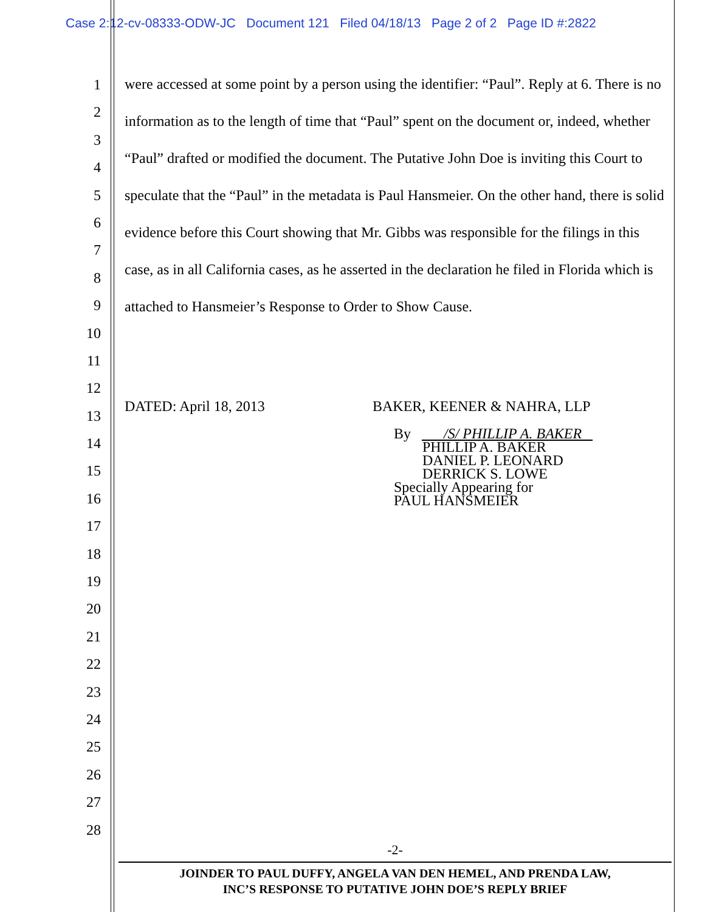Case 2:12-cv-08333-ODW-JC Document 121 Filed 04/18/13 Page 2 of 2 Page ID #:2822
1
2
3
4
5
6
7
8
9
10
11
12
13
14
15
16
17
18
19
20
21
22
23
24
25
26
27
28
were accessed at some point by a person using the identifier: “Paul”. Reply at 6. There is no information as to the length of time that “Paul” spent on the document or, indeed, whether “Paul” drafted or modified the document. The Putative John Doe is inviting this Court to speculate that the “Paul” in the metadata is Paul Hansmeier. On the other hand, there is solid evidence before this Court showing that Mr. Gibbs was responsible for the filings in this case, as in all California cases, as he asserted in the declaration he filed in Florida which is attached to Hansmeier’s Response to Order to Show Cause.
DATED: April 18, 2013 BAKER, KEENER & NAHRA, LLP
By /S/ PHILLIP A. BAKER
PHILLIP A. BAKER
DANIEL P. LEONARD
DERRICK S. LOWE
Specially Appearing for
PAUL HANSMEIER
-2-
JOINDER TO PAUL DUFFY, ANGELA VAN DEN HEMEL, AND PRENDA LAW,
INC’S RESPONSE TO PUTATIVE JOHN DOE’S REPLY BRIEF